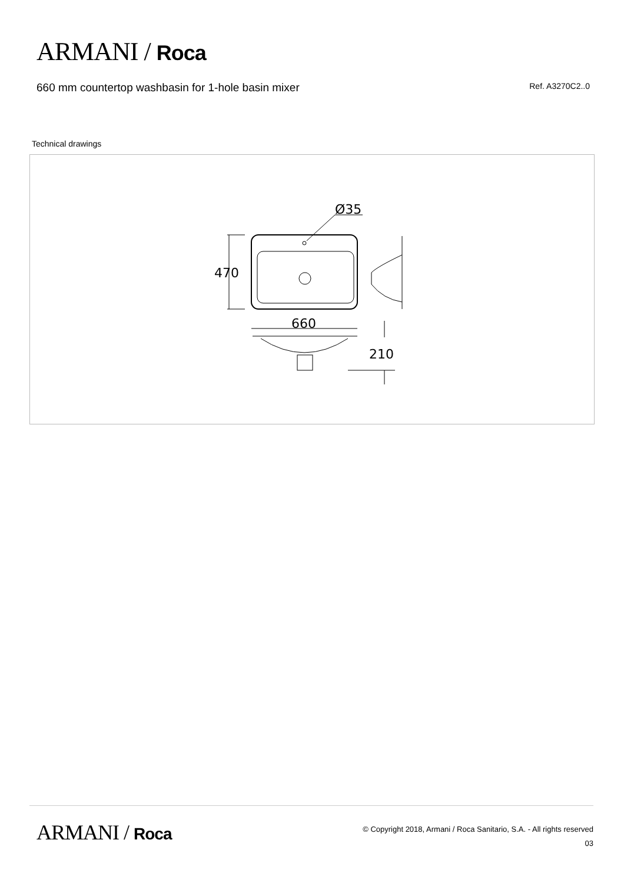ARMANI / Roca
660 mm countertop washbasin for 1-hole basin mixer Ref. A3270C2..0
Technical drawings
Ø35
470
660
210
ARMANI / Roca
© Copyright 2018, Armani / Roca Sanitario, S.A. - All rights reserved
03